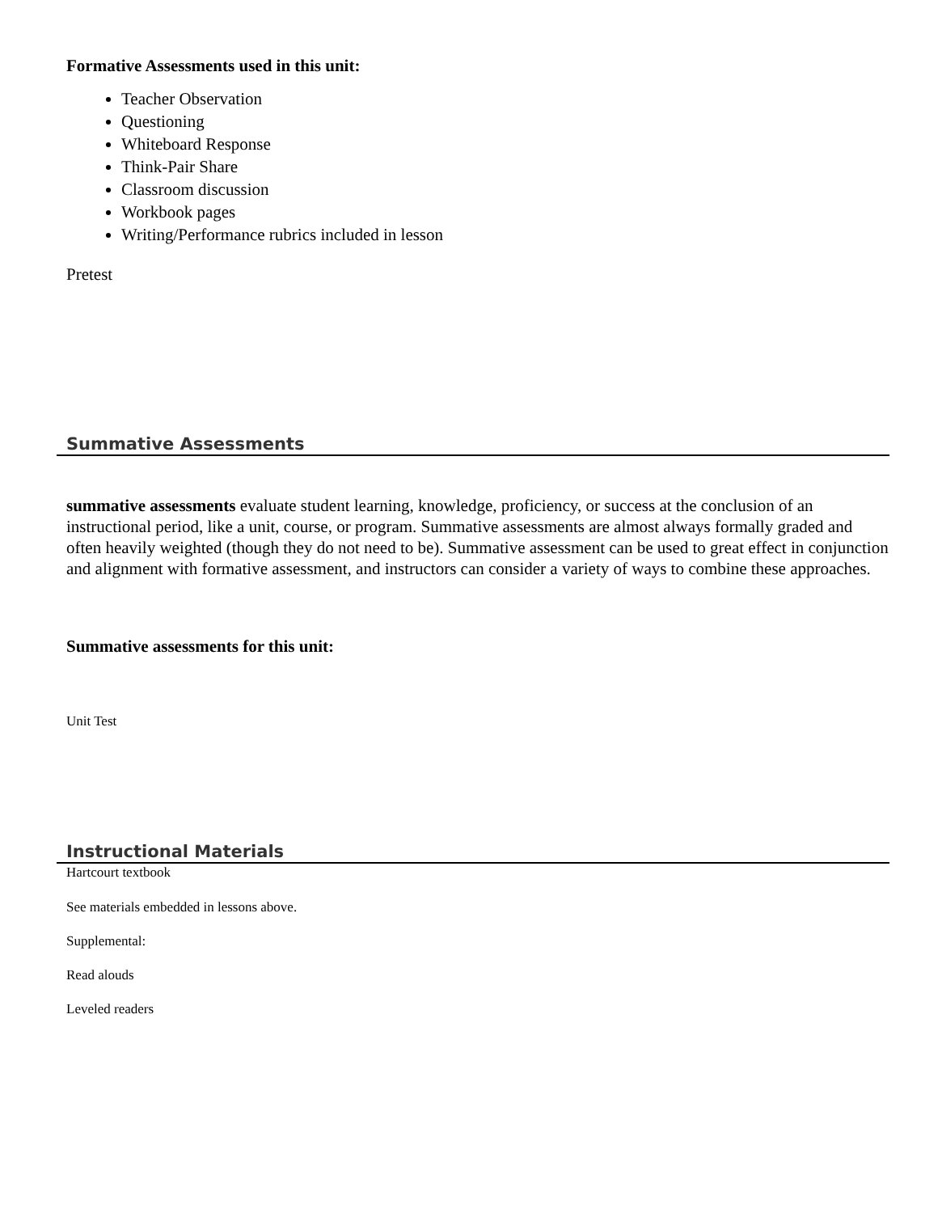Formative Assessments used in this unit:
Teacher Observation
Questioning
Whiteboard Response
Think-Pair Share
Classroom discussion
Workbook pages
Writing/Performance rubrics included in lesson
Pretest
Summative Assessments
summative assessments evaluate student learning, knowledge, proficiency, or success at the conclusion of an instructional period, like a unit, course, or program. Summative assessments are almost always formally graded and often heavily weighted (though they do not need to be). Summative assessment can be used to great effect in conjunction and alignment with formative assessment, and instructors can consider a variety of ways to combine these approaches.
Summative assessments for this unit:
Unit Test
Instructional Materials
Hartcourt textbook
See materials embedded in lessons above.
Supplemental:
Read alouds
Leveled readers